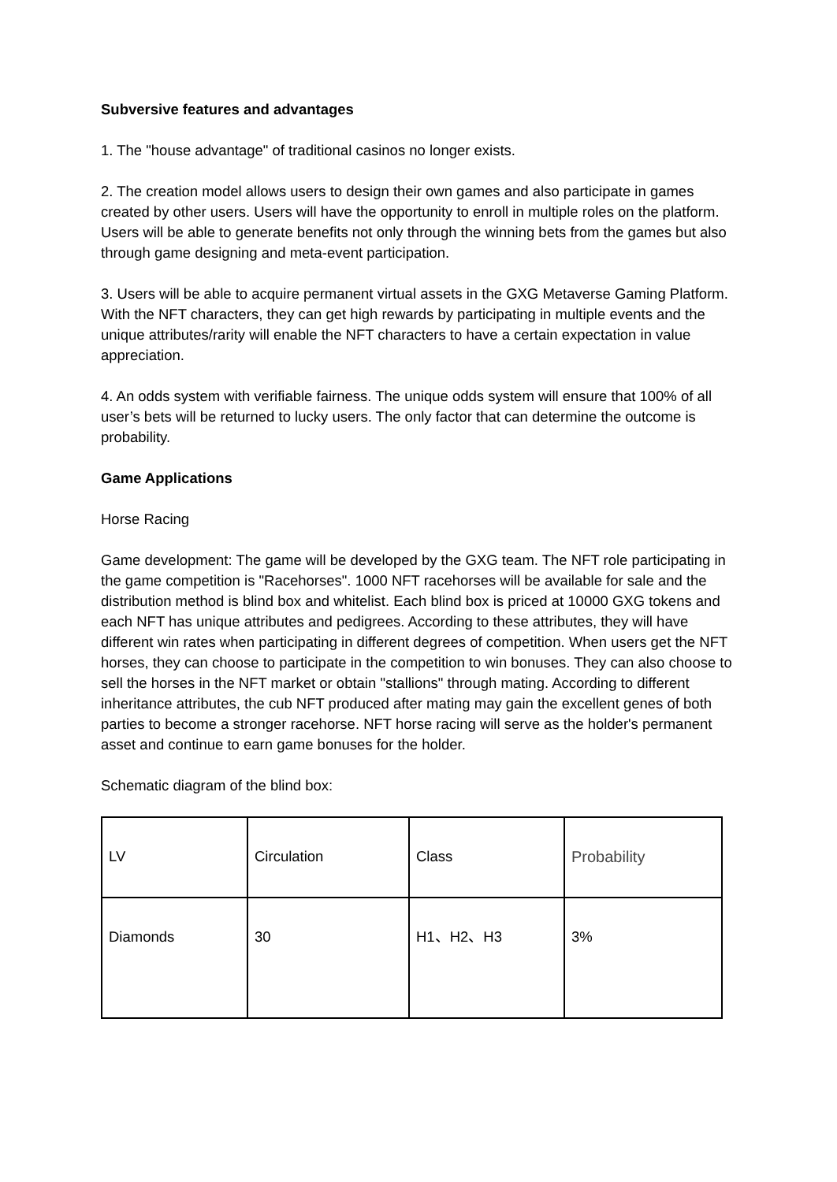Subversive features and advantages
1. The "house advantage" of traditional casinos no longer exists.
2. The creation model allows users to design their own games and also participate in games created by other users. Users will have the opportunity to enroll in multiple roles on the platform. Users will be able to generate benefits not only through the winning bets from the games but also through game designing and meta-event participation.
3. Users will be able to acquire permanent virtual assets in the GXG Metaverse Gaming Platform. With the NFT characters, they can get high rewards by participating in multiple events and the unique attributes/rarity will enable the NFT characters to have a certain expectation in value appreciation.
4. An odds system with verifiable fairness. The unique odds system will ensure that 100% of all user’s bets will be returned to lucky users. The only factor that can determine the outcome is probability.
Game Applications
Horse Racing
Game development: The game will be developed by the GXG team. The NFT role participating in the game competition is "Racehorses". 1000 NFT racehorses will be available for sale and the distribution method is blind box and whitelist. Each blind box is priced at 10000 GXG tokens and each NFT has unique attributes and pedigrees. According to these attributes, they will have different win rates when participating in different degrees of competition. When users get the NFT horses, they can choose to participate in the competition to win bonuses. They can also choose to sell the horses in the NFT market or obtain "stallions" through mating. According to different inheritance attributes, the cub NFT produced after mating may gain the excellent genes of both parties to become a stronger racehorse. NFT horse racing will serve as the holder's permanent asset and continue to earn game bonuses for the holder.
Schematic diagram of the blind box:
| LV | Circulation | Class | Probability |
| Diamonds | 30 | H1、H2、H3 | 3% |